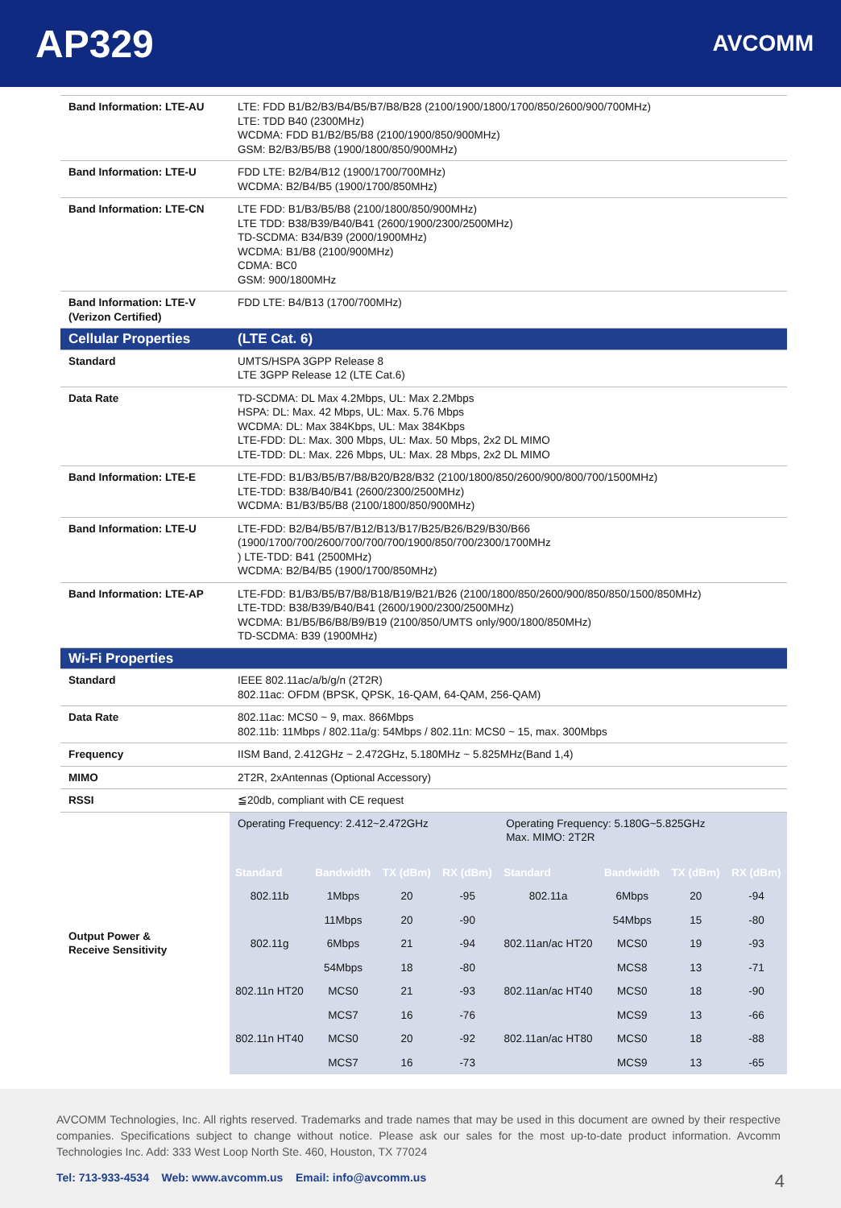AP329
AVCOMM
| Band Information: LTE-AU | LTE: FDD B1/B2/B3/B4/B5/B7/B8/B28 (2100/1900/1800/1700/850/2600/900/700MHz) LTE: TDD B40 (2300MHz) WCDMA: FDD B1/B2/B5/B8 (2100/1900/850/900MHz) GSM: B2/B3/B5/B8 (1900/1800/850/900MHz) |
| Band Information: LTE-U | FDD LTE: B2/B4/B12 (1900/1700/700MHz) WCDMA: B2/B4/B5 (1900/1700/850MHz) |
| Band Information: LTE-CN | LTE FDD: B1/B3/B5/B8 (2100/1800/850/900MHz) LTE TDD: B38/B39/B40/B41 (2600/1900/2300/2500MHz) TD-SCDMA: B34/B39 (2000/1900MHz) WCDMA: B1/B8 (2100/900MHz) CDMA: BC0 GSM: 900/1800MHz |
| Band Information: LTE-V (Verizon Certified) | FDD LTE: B4/B13 (1700/700MHz) |
| Cellular Properties | (LTE Cat. 6) |
| Standard | UMTS/HSPA 3GPP Release 8 LTE 3GPP Release 12 (LTE Cat.6) |
| Data Rate | TD-SCDMA: DL Max 4.2Mbps, UL: Max 2.2Mbps HSPA: DL: Max. 42 Mbps, UL: Max. 5.76 Mbps WCDMA: DL: Max 384Kbps, UL: Max 384Kbps LTE-FDD: DL: Max. 300 Mbps, UL: Max. 50 Mbps, 2x2 DL MIMO LTE-TDD: DL: Max. 226 Mbps, UL: Max. 28 Mbps, 2x2 DL MIMO |
| Band Information: LTE-E | LTE-FDD: B1/B3/B5/B7/B8/B20/B28/B32 (2100/1800/850/2600/900/800/700/1500MHz) LTE-TDD: B38/B40/B41 (2600/2300/2500MHz) WCDMA: B1/B3/B5/B8 (2100/1800/850/900MHz) |
| Band Information: LTE-U | LTE-FDD: B2/B4/B5/B7/B12/B13/B17/B25/B26/B29/B30/B66 (1900/1700/700/2600/700/700/700/1900/850/700/2300/1700MHz ) LTE-TDD: B41 (2500MHz) WCDMA: B2/B4/B5 (1900/1700/850MHz) |
| Band Information: LTE-AP | LTE-FDD: B1/B3/B5/B7/B8/B18/B19/B21/B26 (2100/1800/850/2600/900/850/850/1500/850MHz) LTE-TDD: B38/B39/B40/B41 (2600/1900/2300/2500MHz) WCDMA: B1/B5/B6/B8/B9/B19 (2100/850/UMTS only/900/1800/850MHz) TD-SCDMA: B39 (1900MHz) |
| Wi-Fi Properties | |
| Standard | IEEE 802.11ac/a/b/g/n (2T2R) 802.11ac: OFDM (BPSK, QPSK, 16-QAM, 64-QAM, 256-QAM) |
| Data Rate | 802.11ac: MCS0 ~ 9, max. 866Mbps 802.11b: 11Mbps / 802.11a/g: 54Mbps / 802.11n: MCS0 ~ 15, max. 300Mbps |
| Frequency | IISM Band, 2.412GHz ~ 2.472GHz, 5.180MHz ~ 5.825MHz(Band 1,4) |
| MIMO | 2T2R, 2xAntennas (Optional Accessory) |
| RSSI | ≦20db, compliant with CE request |
| Output Power & Receive Sensitivity | / Operating Frequency: 2.412~2.472GHz / / / / Operating Frequency: 5.180G~5.825GHz Max. MIMO: 2T2R / / / / / Standard / Bandwidth / TX (dBm) / RX (dBm) / Standard / Bandwidth / TX (dBm) / RX (dBm) / / 802.11b / 1Mbps / 20 / -95 / 802.11a / 6Mbps / 20 / -94 / / / 11Mbps / 20 / -90 / / 54Mbps / 15 / -80 / / 802.11g / 6Mbps / 21 / -94 / 802.11an/ac HT20 / MCS0 / 19 / -93 / / / 54Mbps / 18 / -80 / / MCS8 / 13 / -71 / / 802.11n HT20 / MCS0 / 21 / -93 / 802.11an/ac HT40 / MCS0 / 18 / -90 / / / MCS7 / 16 / -76 / / MCS9 / 13 / -66 / / 802.11n HT40 / MCS0 / 20 / -92 / 802.11an/ac HT80 / MCS0 / 18 / -88 / / / MCS7 / 16 / -73 / / MCS9 / 13 / -65 / |
AVCOMM Technologies, Inc. All rights reserved. Trademarks and trade names that may be used in this document are owned by their respective companies. Specifications subject to change without notice. Please ask our sales for the most up-to-date product information. Avcomm Technologies Inc. Add: 333 West Loop North Ste. 460, Houston, TX 77024
Tel: 713-933-4534 Web: www.avcomm.us Email: info@avcomm.us 4